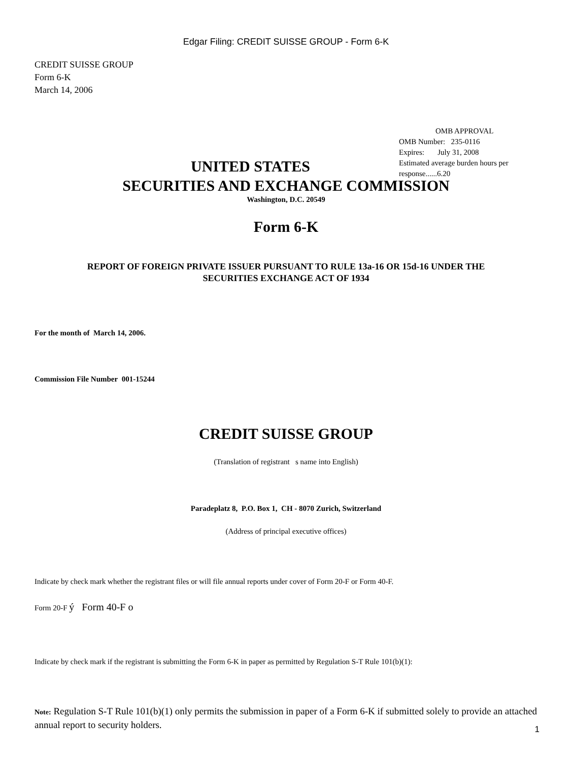Edgar Filing: CREDIT SUISSE GROUP - Form 6-K
CREDIT SUISSE GROUP
Form 6-K
March 14, 2006
OMB APPROVAL
OMB Number: 235-0116
Expires: July 31, 2008
Estimated average burden hours per
response......6.20
UNITED STATES
SECURITIES AND EXCHANGE COMMISSION
Washington, D.C. 20549
Form 6-K
REPORT OF FOREIGN PRIVATE ISSUER PURSUANT TO RULE 13a-16 OR 15d-16 UNDER THE
SECURITIES EXCHANGE ACT OF 1934
For the month of March 14, 2006.
Commission File Number 001-15244
CREDIT SUISSE GROUP
(Translation of registrant s name into English)
Paradeplatz 8, P.O. Box 1, CH - 8070 Zurich, Switzerland
(Address of principal executive offices)
Indicate by check mark whether the registrant files or will file annual reports under cover of Form 20-F or Form 40-F.
Form 20-F ý Form 40-F o
Indicate by check mark if the registrant is submitting the Form 6-K in paper as permitted by Regulation S-T Rule 101(b)(1):
Note: Regulation S-T Rule 101(b)(1) only permits the submission in paper of a Form 6-K if submitted solely to provide an attached annual report to security holders.
1